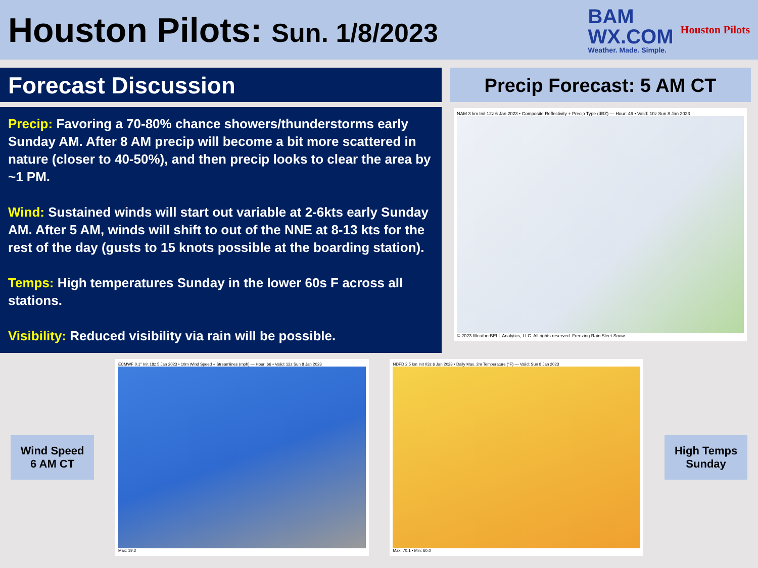Houston Pilots: Sun. 1/8/2023
BAM
WX.COM
Weather. Made. Simple.
Houston Pilots
Forecast Discussion
Precip: Favoring a 70-80% chance showers/thunderstorms early Sunday AM. After 8 AM precip will become a bit more scattered in nature (closer to 40-50%), and then precip looks to clear the area by ~1 PM.
Wind: Sustained winds will start out variable at 2-6kts early Sunday AM. After 5 AM, winds will shift to out of the NNE at 8-13 kts for the rest of the day (gusts to 15 knots possible at the boarding station).
Temps: High temperatures Sunday in the lower 60s F across all stations.
Visibility: Reduced visibility via rain will be possible.
Precip Forecast: 5 AM CT
NAM 3 km Init 12z 6 Jan 2023 • Composite Reflectivity + Precip Type (dBZ) — Hour: 46 • Valid: 10z Sun 8 Jan 2023
© 2023 WeatherBELL Analytics, LLC. All rights reserved. Freezing Rain Sleet Snow
Wind Speed
6 AM CT
ECMWF 0.1° Init 18z 5 Jan 2023 • 10m Wind Speed + Streamlines (mph) — Hour: 66 • Valid: 12z Sun 8 Jan 2023
Max: 19.2
NDFD 2.5 km Init 03z 6 Jan 2023 • Daily Max. 2m Temperature (°F) — Valid: Sun 8 Jan 2023
Max: 70.1 • Min: 60.0
High Temps
Sunday